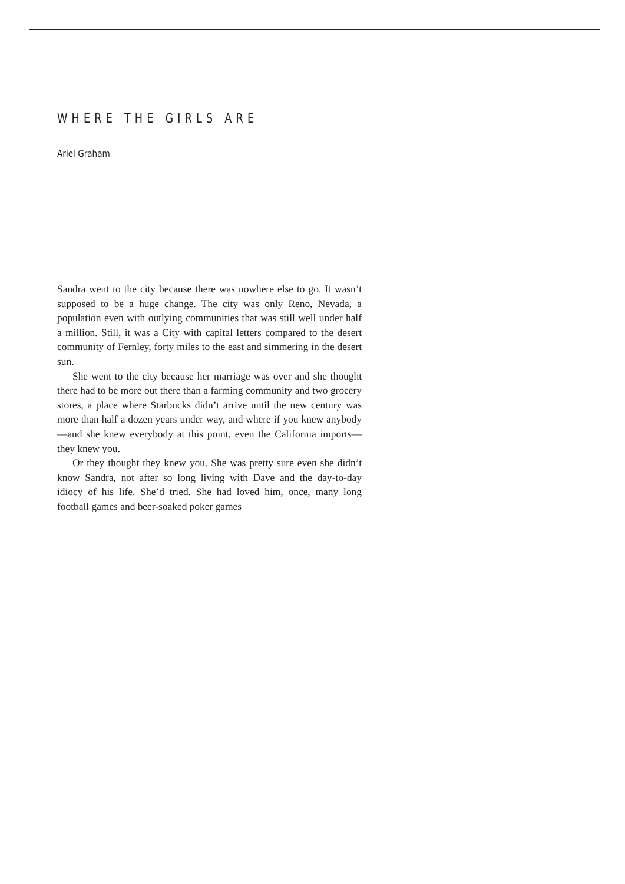WHERE THE GIRLS ARE
Ariel Graham
Sandra went to the city because there was nowhere else to go. It wasn’t supposed to be a huge change. The city was only Reno, Nevada, a population even with outlying communities that was still well under half a million. Still, it was a City with capital letters compared to the desert community of Fernley, forty miles to the east and simmering in the desert sun.
She went to the city because her marriage was over and she thought there had to be more out there than a farming community and two grocery stores, a place where Starbucks didn’t arrive until the new century was more than half a dozen years under way, and where if you knew anybody—and she knew everybody at this point, even the California imports—they knew you.
Or they thought they knew you. She was pretty sure even she didn’t know Sandra, not after so long living with Dave and the day-to-day idiocy of his life. She’d tried. She had loved him, once, many long football games and beer-soaked poker games